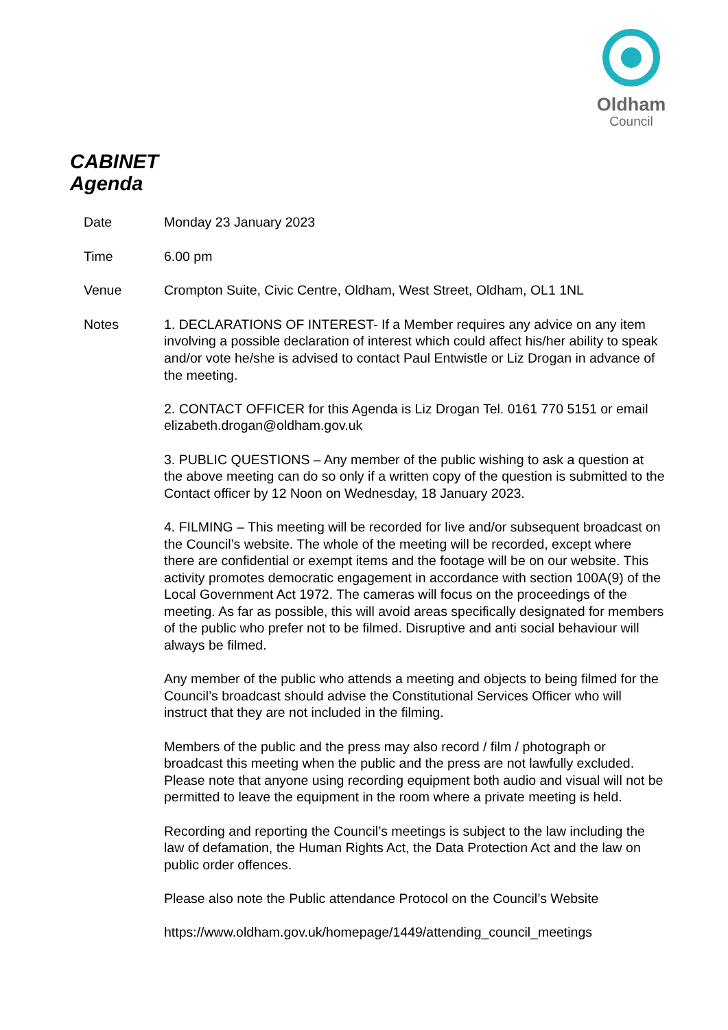Oldham
Council
CABINET
Agenda
| Date | Monday 23 January 2023 |
| Time | 6.00 pm |
| Venue | Crompton Suite, Civic Centre, Oldham, West Street, Oldham, OL1 1NL |
| Notes | 1. DECLARATIONS OF INTEREST- If a Member requires any advice on any item involving a possible declaration of interest which could affect his/her ability to speak and/or vote he/she is advised to contact Paul Entwistle or Liz Drogan in advance of the meeting. 2. CONTACT OFFICER for this Agenda is Liz Drogan Tel. 0161 770 5151 or email elizabeth.drogan@oldham.gov.uk 3. PUBLIC QUESTIONS – Any member of the public wishing to ask a question at the above meeting can do so only if a written copy of the question is submitted to the Contact officer by 12 Noon on Wednesday, 18 January 2023. 4. FILMING – This meeting will be recorded for live and/or subsequent broadcast on the Council’s website. The whole of the meeting will be recorded, except where there are confidential or exempt items and the footage will be on our website. This activity promotes democratic engagement in accordance with section 100A(9) of the Local Government Act 1972. The cameras will focus on the proceedings of the meeting. As far as possible, this will avoid areas specifically designated for members of the public who prefer not to be filmed. Disruptive and anti social behaviour will always be filmed. Any member of the public who attends a meeting and objects to being filmed for the Council’s broadcast should advise the Constitutional Services Officer who will instruct that they are not included in the filming. Members of the public and the press may also record / film / photograph or broadcast this meeting when the public and the press are not lawfully excluded. Please note that anyone using recording equipment both audio and visual will not be permitted to leave the equipment in the room where a private meeting is held. Recording and reporting the Council’s meetings is subject to the law including the law of defamation, the Human Rights Act, the Data Protection Act and the law on public order offences. Please also note the Public attendance Protocol on the Council’s Website https://www.oldham.gov.uk/homepage/1449/attending_council_meetings |